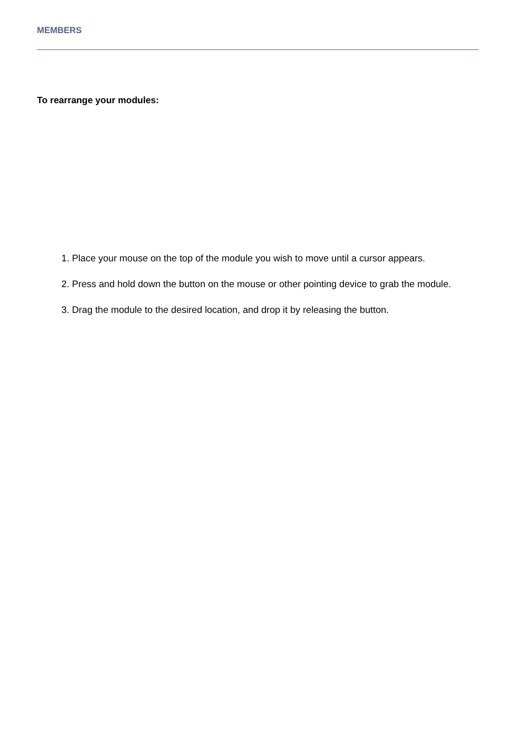MEMBERS
To rearrange your modules:
1. Place your mouse on the top of the module you wish to move until a cursor appears.
2. Press and hold down the button on the mouse or other pointing device to grab the module.
3. Drag the module to the desired location, and drop it by releasing the button.